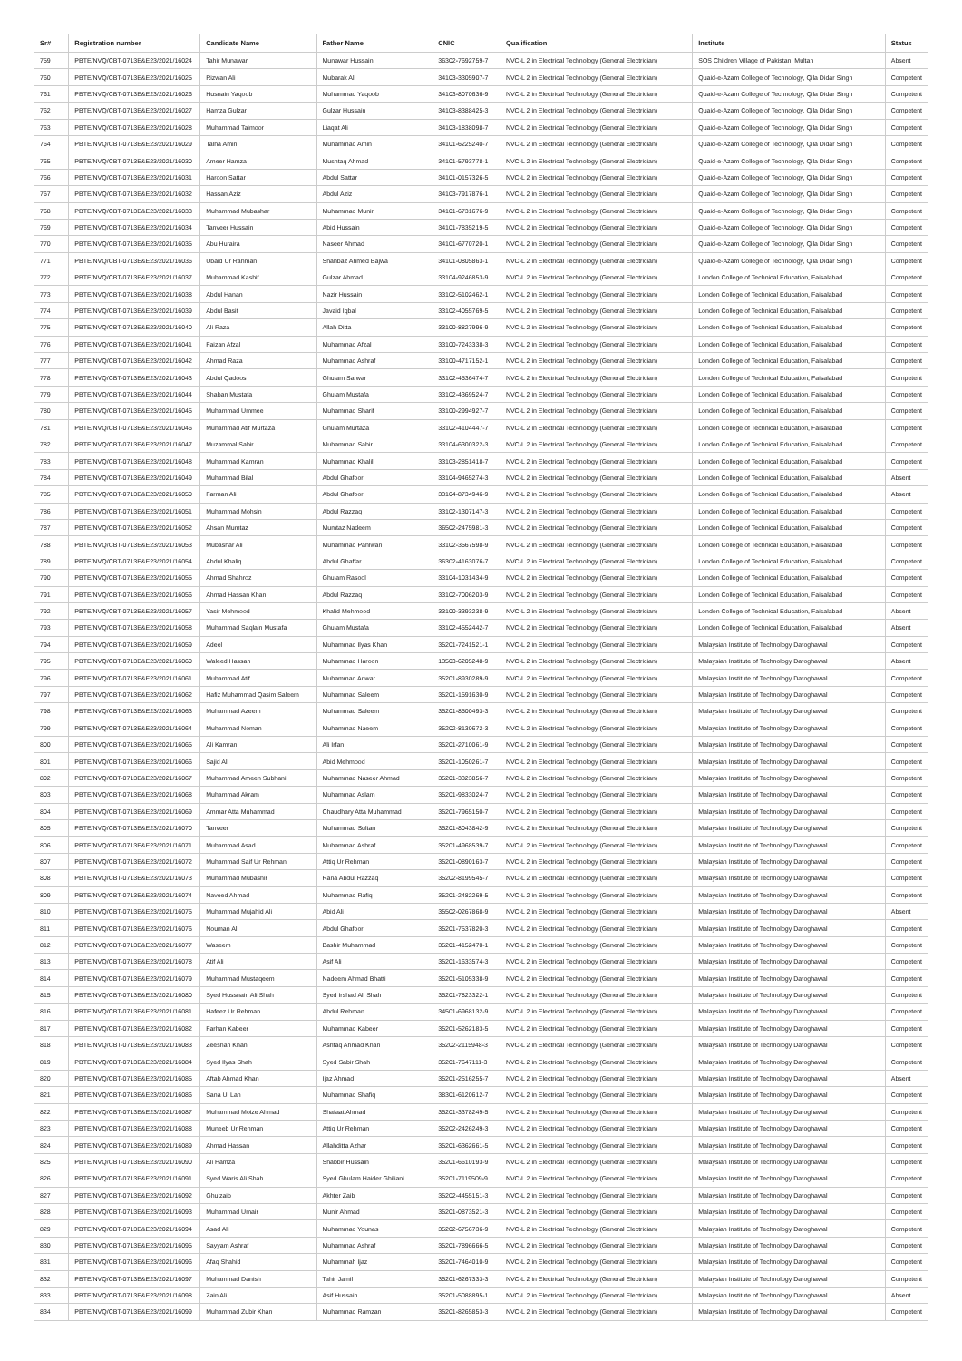| Sr# | Registration number | Candidate Name | Father Name | CNIC | Qualification | Institute | Status |
| --- | --- | --- | --- | --- | --- | --- | --- |
| 759 | PBTE/NVQ/CBT-0713E&E23/2021/16024 | Tahir Munawar | Munawar Hussain | 36302-7692759-7 | NVC-L 2 in Electrical Technology (General Electrician) | SOS Children Village of Pakistan, Multan | Absent |
| 760 | PBTE/NVQ/CBT-0713E&E23/2021/16025 | Rizwan Ali | Mubarak Ali | 34103-3305907-7 | NVC-L 2 in Electrical Technology (General Electrician) | Quaid-e-Azam College of Technology, Qila Didar Singh | Competent |
| 761 | PBTE/NVQ/CBT-0713E&E23/2021/16026 | Husnain Yaqoob | Muhammad Yaqoob | 34103-8070636-9 | NVC-L 2 in Electrical Technology (General Electrician) | Quaid-e-Azam College of Technology, Qila Didar Singh | Competent |
| 762 | PBTE/NVQ/CBT-0713E&E23/2021/16027 | Hamza Gulzar | Gulzar Hussain | 34103-8388425-3 | NVC-L 2 in Electrical Technology (General Electrician) | Quaid-e-Azam College of Technology, Qila Didar Singh | Competent |
| 763 | PBTE/NVQ/CBT-0713E&E23/2021/16028 | Muhammad Taimoor | Liaqat Ali | 34103-1838098-7 | NVC-L 2 in Electrical Technology (General Electrician) | Quaid-e-Azam College of Technology, Qila Didar Singh | Competent |
| 764 | PBTE/NVQ/CBT-0713E&E23/2021/16029 | Talha Amin | Muhammad Amin | 34101-6225240-7 | NVC-L 2 in Electrical Technology (General Electrician) | Quaid-e-Azam College of Technology, Qila Didar Singh | Competent |
| 765 | PBTE/NVQ/CBT-0713E&E23/2021/16030 | Ameer Hamza | Mushtaq Ahmad | 34101-5793778-1 | NVC-L 2 in Electrical Technology (General Electrician) | Quaid-e-Azam College of Technology, Qila Didar Singh | Competent |
| 766 | PBTE/NVQ/CBT-0713E&E23/2021/16031 | Haroon Sattar | Abdul Sattar | 34101-0157326-5 | NVC-L 2 in Electrical Technology (General Electrician) | Quaid-e-Azam College of Technology, Qila Didar Singh | Competent |
| 767 | PBTE/NVQ/CBT-0713E&E23/2021/16032 | Hassan Aziz | Abdul Aziz | 34103-7917876-1 | NVC-L 2 in Electrical Technology (General Electrician) | Quaid-e-Azam College of Technology, Qila Didar Singh | Competent |
| 768 | PBTE/NVQ/CBT-0713E&E23/2021/16033 | Muhammad Mubashar | Muhammad Munir | 34101-6731676-9 | NVC-L 2 in Electrical Technology (General Electrician) | Quaid-e-Azam College of Technology, Qila Didar Singh | Competent |
| 769 | PBTE/NVQ/CBT-0713E&E23/2021/16034 | Tanveer Hussain | Abid Hussain | 34101-7835219-5 | NVC-L 2 in Electrical Technology (General Electrician) | Quaid-e-Azam College of Technology, Qila Didar Singh | Competent |
| 770 | PBTE/NVQ/CBT-0713E&E23/2021/16035 | Abu Huraira | Naseer Ahmad | 34101-6770720-1 | NVC-L 2 in Electrical Technology (General Electrician) | Quaid-e-Azam College of Technology, Qila Didar Singh | Competent |
| 771 | PBTE/NVQ/CBT-0713E&E23/2021/16036 | Ubaid Ur Rahman | Shahbaz Ahmed Bajwa | 34101-0805863-1 | NVC-L 2 in Electrical Technology (General Electrician) | Quaid-e-Azam College of Technology, Qila Didar Singh | Competent |
| 772 | PBTE/NVQ/CBT-0713E&E23/2021/16037 | Muhammad Kashif | Gulzar Ahmad | 33104-9246853-9 | NVC-L 2 in Electrical Technology (General Electrician) | London College of Technical Education, Faisalabad | Competent |
| 773 | PBTE/NVQ/CBT-0713E&E23/2021/16038 | Abdul Hanan | Nazir Hussain | 33102-5102462-1 | NVC-L 2 in Electrical Technology (General Electrician) | London College of Technical Education, Faisalabad | Competent |
| 774 | PBTE/NVQ/CBT-0713E&E23/2021/16039 | Abdul Basit | Javaid Iqbal | 33102-4055769-5 | NVC-L 2 in Electrical Technology (General Electrician) | London College of Technical Education, Faisalabad | Competent |
| 775 | PBTE/NVQ/CBT-0713E&E23/2021/16040 | Ali Raza | Allah Ditta | 33100-8827996-9 | NVC-L 2 in Electrical Technology (General Electrician) | London College of Technical Education, Faisalabad | Competent |
| 776 | PBTE/NVQ/CBT-0713E&E23/2021/16041 | Faizan Afzal | Muhammad Afzal | 33100-7243338-3 | NVC-L 2 in Electrical Technology (General Electrician) | London College of Technical Education, Faisalabad | Competent |
| 777 | PBTE/NVQ/CBT-0713E&E23/2021/16042 | Ahmad Raza | Muhammad Ashraf | 33100-4717152-1 | NVC-L 2 in Electrical Technology (General Electrician) | London College of Technical Education, Faisalabad | Competent |
| 778 | PBTE/NVQ/CBT-0713E&E23/2021/16043 | Abdul Qadoos | Ghulam Sarwar | 33102-4536474-7 | NVC-L 2 in Electrical Technology (General Electrician) | London College of Technical Education, Faisalabad | Competent |
| 779 | PBTE/NVQ/CBT-0713E&E23/2021/16044 | Shaban Mustafa | Ghulam Mustafa | 33102-4369524-7 | NVC-L 2 in Electrical Technology (General Electrician) | London College of Technical Education, Faisalabad | Competent |
| 780 | PBTE/NVQ/CBT-0713E&E23/2021/16045 | Muhammad Ummee | Muhammad Sharif | 33100-2994927-7 | NVC-L 2 in Electrical Technology (General Electrician) | London College of Technical Education, Faisalabad | Competent |
| 781 | PBTE/NVQ/CBT-0713E&E23/2021/16046 | Muhammad Atif Murtaza | Ghulam Murtaza | 33102-4104447-7 | NVC-L 2 in Electrical Technology (General Electrician) | London College of Technical Education, Faisalabad | Competent |
| 782 | PBTE/NVQ/CBT-0713E&E23/2021/16047 | Muzammal Sabir | Muhammad Sabir | 33104-6300322-3 | NVC-L 2 in Electrical Technology (General Electrician) | London College of Technical Education, Faisalabad | Competent |
| 783 | PBTE/NVQ/CBT-0713E&E23/2021/16048 | Muhammad Kamran | Muhammad Khalil | 33103-2851418-7 | NVC-L 2 in Electrical Technology (General Electrician) | London College of Technical Education, Faisalabad | Competent |
| 784 | PBTE/NVQ/CBT-0713E&E23/2021/16049 | Muhammad Bilal | Abdul Ghafoor | 33104-9465274-3 | NVC-L 2 in Electrical Technology (General Electrician) | London College of Technical Education, Faisalabad | Absent |
| 785 | PBTE/NVQ/CBT-0713E&E23/2021/16050 | Farman Ali | Abdul Ghafoor | 33104-8734946-9 | NVC-L 2 in Electrical Technology (General Electrician) | London College of Technical Education, Faisalabad | Absent |
| 786 | PBTE/NVQ/CBT-0713E&E23/2021/16051 | Muhammad Mohsin | Abdul Razzaq | 33102-1307147-3 | NVC-L 2 in Electrical Technology (General Electrician) | London College of Technical Education, Faisalabad | Competent |
| 787 | PBTE/NVQ/CBT-0713E&E23/2021/16052 | Ahsan Mumtaz | Mumtaz Nadeem | 36502-2475981-3 | NVC-L 2 in Electrical Technology (General Electrician) | London College of Technical Education, Faisalabad | Competent |
| 788 | PBTE/NVQ/CBT-0713E&E23/2021/16053 | Mubashar Ali | Muhammad Pahlwan | 33102-3567598-9 | NVC-L 2 in Electrical Technology (General Electrician) | London College of Technical Education, Faisalabad | Competent |
| 789 | PBTE/NVQ/CBT-0713E&E23/2021/16054 | Abdul Khaliq | Abdul Ghaffar | 36302-4163076-7 | NVC-L 2 in Electrical Technology (General Electrician) | London College of Technical Education, Faisalabad | Competent |
| 790 | PBTE/NVQ/CBT-0713E&E23/2021/16055 | Ahmad Shahroz | Ghulam Rasool | 33104-1031434-9 | NVC-L 2 in Electrical Technology (General Electrician) | London College of Technical Education, Faisalabad | Competent |
| 791 | PBTE/NVQ/CBT-0713E&E23/2021/16056 | Ahmad Hassan Khan | Abdul Razzaq | 33102-7006203-9 | NVC-L 2 in Electrical Technology (General Electrician) | London College of Technical Education, Faisalabad | Competent |
| 792 | PBTE/NVQ/CBT-0713E&E23/2021/16057 | Yasir Mehmood | Khalid Mehmood | 33100-3393238-9 | NVC-L 2 in Electrical Technology (General Electrician) | London College of Technical Education, Faisalabad | Absent |
| 793 | PBTE/NVQ/CBT-0713E&E23/2021/16058 | Muhammad Saqlain Mustafa | Ghulam Mustafa | 33102-4552442-7 | NVC-L 2 in Electrical Technology (General Electrician) | London College of Technical Education, Faisalabad | Absent |
| 794 | PBTE/NVQ/CBT-0713E&E23/2021/16059 | Adeel | Muhammad Ilyas Khan | 35201-7241521-1 | NVC-L 2 in Electrical Technology (General Electrician) | Malaysian Institute of Technology Daroghawal | Competent |
| 795 | PBTE/NVQ/CBT-0713E&E23/2021/16060 | Waleed Hassan | Muhammad Haroon | 13503-6205248-9 | NVC-L 2 in Electrical Technology (General Electrician) | Malaysian Institute of Technology Daroghawal | Absent |
| 796 | PBTE/NVQ/CBT-0713E&E23/2021/16061 | Muhammad Atif | Muhammad Anwar | 35201-8930289-9 | NVC-L 2 in Electrical Technology (General Electrician) | Malaysian Institute of Technology Daroghawal | Competent |
| 797 | PBTE/NVQ/CBT-0713E&E23/2021/16062 | Hafiz Muhammad Qasim Saleem | Muhammad Saleem | 35201-1591630-9 | NVC-L 2 in Electrical Technology (General Electrician) | Malaysian Institute of Technology Daroghawal | Competent |
| 798 | PBTE/NVQ/CBT-0713E&E23/2021/16063 | Muhammad Azeem | Muhammad Saleem | 35201-8500493-3 | NVC-L 2 in Electrical Technology (General Electrician) | Malaysian Institute of Technology Daroghawal | Competent |
| 799 | PBTE/NVQ/CBT-0713E&E23/2021/16064 | Muhammad Noman | Muhammad Naeem | 35202-8130672-3 | NVC-L 2 in Electrical Technology (General Electrician) | Malaysian Institute of Technology Daroghawal | Competent |
| 800 | PBTE/NVQ/CBT-0713E&E23/2021/16065 | Ali Kamran | Ali Irfan | 35201-2710061-9 | NVC-L 2 in Electrical Technology (General Electrician) | Malaysian Institute of Technology Daroghawal | Competent |
| 801 | PBTE/NVQ/CBT-0713E&E23/2021/16066 | Sajid Ali | Abid Mehmood | 35201-1050261-7 | NVC-L 2 in Electrical Technology (General Electrician) | Malaysian Institute of Technology Daroghawal | Competent |
| 802 | PBTE/NVQ/CBT-0713E&E23/2021/16067 | Muhammad Ameen Subhani | Muhammad Naseer Ahmad | 35201-3323856-7 | NVC-L 2 in Electrical Technology (General Electrician) | Malaysian Institute of Technology Daroghawal | Competent |
| 803 | PBTE/NVQ/CBT-0713E&E23/2021/16068 | Muhammad Akram | Muhammad Aslam | 35201-9833024-7 | NVC-L 2 in Electrical Technology (General Electrician) | Malaysian Institute of Technology Daroghawal | Competent |
| 804 | PBTE/NVQ/CBT-0713E&E23/2021/16069 | Ammar Atta Muhammad | Chaudhary Atta Muhammad | 35201-7965150-7 | NVC-L 2 in Electrical Technology (General Electrician) | Malaysian Institute of Technology Daroghawal | Competent |
| 805 | PBTE/NVQ/CBT-0713E&E23/2021/16070 | Tanveer | Muhammad Sultan | 35201-8043842-9 | NVC-L 2 in Electrical Technology (General Electrician) | Malaysian Institute of Technology Daroghawal | Competent |
| 806 | PBTE/NVQ/CBT-0713E&E23/2021/16071 | Muhammad Asad | Muhammad Ashraf | 35201-4968539-7 | NVC-L 2 in Electrical Technology (General Electrician) | Malaysian Institute of Technology Daroghawal | Competent |
| 807 | PBTE/NVQ/CBT-0713E&E23/2021/16072 | Muhammad Saif Ur Rehman | Attiq Ur Rehman | 35201-0890163-7 | NVC-L 2 in Electrical Technology (General Electrician) | Malaysian Institute of Technology Daroghawal | Competent |
| 808 | PBTE/NVQ/CBT-0713E&E23/2021/16073 | Muhammad Mubashir | Rana Abdul Razzaq | 35202-8199545-7 | NVC-L 2 in Electrical Technology (General Electrician) | Malaysian Institute of Technology Daroghawal | Competent |
| 809 | PBTE/NVQ/CBT-0713E&E23/2021/16074 | Naveed Ahmad | Muhammad Rafiq | 35201-2482269-5 | NVC-L 2 in Electrical Technology (General Electrician) | Malaysian Institute of Technology Daroghawal | Competent |
| 810 | PBTE/NVQ/CBT-0713E&E23/2021/16075 | Muhammad Mujahid Ali | Abid Ali | 35502-0267868-9 | NVC-L 2 in Electrical Technology (General Electrician) | Malaysian Institute of Technology Daroghawal | Absent |
| 811 | PBTE/NVQ/CBT-0713E&E23/2021/16076 | Nouman Ali | Abdul Ghafoor | 35201-7537820-3 | NVC-L 2 in Electrical Technology (General Electrician) | Malaysian Institute of Technology Daroghawal | Competent |
| 812 | PBTE/NVQ/CBT-0713E&E23/2021/16077 | Waseem | Bashir Muhammad | 35201-4152470-1 | NVC-L 2 in Electrical Technology (General Electrician) | Malaysian Institute of Technology Daroghawal | Competent |
| 813 | PBTE/NVQ/CBT-0713E&E23/2021/16078 | Atif Ali | Asif Ali | 35201-1633574-3 | NVC-L 2 in Electrical Technology (General Electrician) | Malaysian Institute of Technology Daroghawal | Competent |
| 814 | PBTE/NVQ/CBT-0713E&E23/2021/16079 | Muhammad Mustaqeem | Nadeem Ahmad Bhatti | 35201-5105338-9 | NVC-L 2 in Electrical Technology (General Electrician) | Malaysian Institute of Technology Daroghawal | Competent |
| 815 | PBTE/NVQ/CBT-0713E&E23/2021/16080 | Syed Hussnain Ali Shah | Syed Irshad Ali Shah | 35201-7823322-1 | NVC-L 2 in Electrical Technology (General Electrician) | Malaysian Institute of Technology Daroghawal | Competent |
| 816 | PBTE/NVQ/CBT-0713E&E23/2021/16081 | Hafeez Ur Rehman | Abdul Rehman | 34501-6968132-9 | NVC-L 2 in Electrical Technology (General Electrician) | Malaysian Institute of Technology Daroghawal | Competent |
| 817 | PBTE/NVQ/CBT-0713E&E23/2021/16082 | Farhan Kabeer | Muhammad Kabeer | 35201-5262183-5 | NVC-L 2 in Electrical Technology (General Electrician) | Malaysian Institute of Technology Daroghawal | Competent |
| 818 | PBTE/NVQ/CBT-0713E&E23/2021/16083 | Zeeshan Khan | Ashfaq Ahmad Khan | 35202-2115948-3 | NVC-L 2 in Electrical Technology (General Electrician) | Malaysian Institute of Technology Daroghawal | Competent |
| 819 | PBTE/NVQ/CBT-0713E&E23/2021/16084 | Syed Ilyas Shah | Syed Sabir Shah | 35201-7647111-3 | NVC-L 2 in Electrical Technology (General Electrician) | Malaysian Institute of Technology Daroghawal | Competent |
| 820 | PBTE/NVQ/CBT-0713E&E23/2021/16085 | Aftab Ahmad Khan | Ijaz Ahmad | 35201-2516255-7 | NVC-L 2 in Electrical Technology (General Electrician) | Malaysian Institute of Technology Daroghawal | Absent |
| 821 | PBTE/NVQ/CBT-0713E&E23/2021/16086 | Sana Ul Lah | Muhammad Shafiq | 38301-6120612-7 | NVC-L 2 in Electrical Technology (General Electrician) | Malaysian Institute of Technology Daroghawal | Competent |
| 822 | PBTE/NVQ/CBT-0713E&E23/2021/16087 | Muhammad Moize Ahmad | Shafaat Ahmad | 35201-3378249-5 | NVC-L 2 in Electrical Technology (General Electrician) | Malaysian Institute of Technology Daroghawal | Competent |
| 823 | PBTE/NVQ/CBT-0713E&E23/2021/16088 | Muneeb Ur Rehman | Attiq Ur Rehman | 35202-2426249-3 | NVC-L 2 in Electrical Technology (General Electrician) | Malaysian Institute of Technology Daroghawal | Competent |
| 824 | PBTE/NVQ/CBT-0713E&E23/2021/16089 | Ahmad Hassan | Allahditta Azhar | 35201-6362661-5 | NVC-L 2 in Electrical Technology (General Electrician) | Malaysian Institute of Technology Daroghawal | Competent |
| 825 | PBTE/NVQ/CBT-0713E&E23/2021/16090 | Ali Hamza | Shabbir Hussain | 35201-6610193-9 | NVC-L 2 in Electrical Technology (General Electrician) | Malaysian Institute of Technology Daroghawal | Competent |
| 826 | PBTE/NVQ/CBT-0713E&E23/2021/16091 | Syed Waris Ali Shah | Syed Ghulam Haider Ghiliani | 35201-7119509-9 | NVC-L 2 in Electrical Technology (General Electrician) | Malaysian Institute of Technology Daroghawal | Competent |
| 827 | PBTE/NVQ/CBT-0713E&E23/2021/16092 | Ghulzaib | Akhter Zaib | 35202-4455151-3 | NVC-L 2 in Electrical Technology (General Electrician) | Malaysian Institute of Technology Daroghawal | Competent |
| 828 | PBTE/NVQ/CBT-0713E&E23/2021/16093 | Muhammad Umair | Munir Ahmad | 35201-0873521-3 | NVC-L 2 in Electrical Technology (General Electrician) | Malaysian Institute of Technology Daroghawal | Competent |
| 829 | PBTE/NVQ/CBT-0713E&E23/2021/16094 | Asad Ali | Muhammad Younas | 35202-6756736-9 | NVC-L 2 in Electrical Technology (General Electrician) | Malaysian Institute of Technology Daroghawal | Competent |
| 830 | PBTE/NVQ/CBT-0713E&E23/2021/16095 | Sayyam Ashraf | Muhammad Ashraf | 35201-7896666-5 | NVC-L 2 in Electrical Technology (General Electrician) | Malaysian Institute of Technology Daroghawal | Competent |
| 831 | PBTE/NVQ/CBT-0713E&E23/2021/16096 | Afaq Shahid | Muhammah Ijaz | 35201-7464010-9 | NVC-L 2 in Electrical Technology (General Electrician) | Malaysian Institute of Technology Daroghawal | Competent |
| 832 | PBTE/NVQ/CBT-0713E&E23/2021/16097 | Muhammad Danish | Tahir Jamil | 35201-6267333-3 | NVC-L 2 in Electrical Technology (General Electrician) | Malaysian Institute of Technology Daroghawal | Competent |
| 833 | PBTE/NVQ/CBT-0713E&E23/2021/16098 | Zain Ali | Asif Hussain | 35201-5088895-1 | NVC-L 2 in Electrical Technology (General Electrician) | Malaysian Institute of Technology Daroghawal | Absent |
| 834 | PBTE/NVQ/CBT-0713E&E23/2021/16099 | Muhammad Zubir Khan | Muhammad Ramzan | 35201-8265853-3 | NVC-L 2 in Electrical Technology (General Electrician) | Malaysian Institute of Technology Daroghawal | Competent |